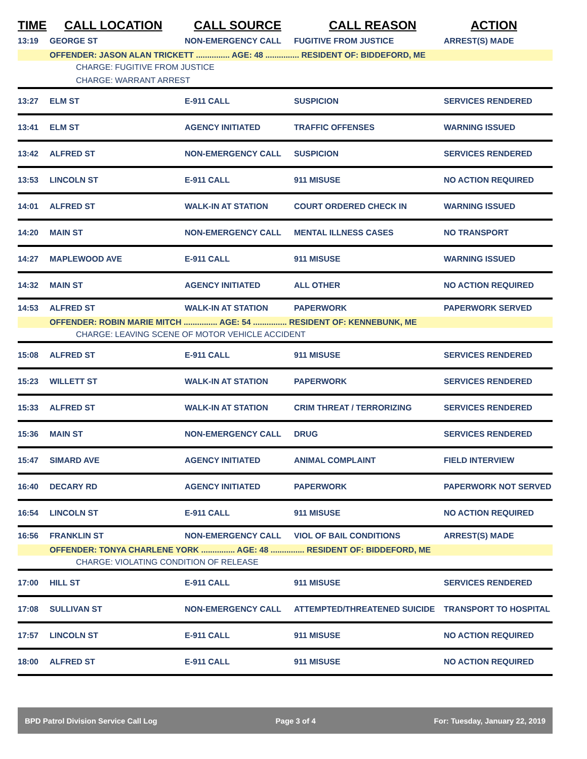TIME CALL LOCATION CALL SOURCE CALL REASON ACTION
| 13:19 | GEORGE ST | NON-EMERGENCY CALL | FUGITIVE FROM JUSTICE | ARREST(S) MADE |
| | OFFENDER: JASON ALAN TRICKETT ............... AGE: 48 ............... RESIDENT OF: BIDDEFORD, ME | | | |
| CHARGE: FUGITIVE FROM JUSTICE | | | | |
| CHARGE: WARRANT ARREST | | | | |
| 13:27 | ELM ST | E-911 CALL | SUSPICION | SERVICES RENDERED |
| 13:41 | ELM ST | AGENCY INITIATED | TRAFFIC OFFENSES | WARNING ISSUED |
| 13:42 | ALFRED ST | NON-EMERGENCY CALL | SUSPICION | SERVICES RENDERED |
| 13:53 | LINCOLN ST | E-911 CALL | 911 MISUSE | NO ACTION REQUIRED |
| 14:01 | ALFRED ST | WALK-IN AT STATION | COURT ORDERED CHECK IN | WARNING ISSUED |
| 14:20 | MAIN ST | NON-EMERGENCY CALL | MENTAL ILLNESS CASES | NO TRANSPORT |
| 14:27 | MAPLEWOOD AVE | E-911 CALL | 911 MISUSE | WARNING ISSUED |
| 14:32 | MAIN ST | AGENCY INITIATED | ALL OTHER | NO ACTION REQUIRED |
| 14:53 | ALFRED ST | WALK-IN AT STATION | PAPERWORK | PAPERWORK SERVED |
| | OFFENDER: ROBIN MARIE MITCH ............... AGE: 54 ............... RESIDENT OF: KENNEBUNK, ME | | | |
| CHARGE: LEAVING SCENE OF MOTOR VEHICLE ACCIDENT | | | | |
| 15:08 | ALFRED ST | E-911 CALL | 911 MISUSE | SERVICES RENDERED |
| 15:23 | WILLETT ST | WALK-IN AT STATION | PAPERWORK | SERVICES RENDERED |
| 15:33 | ALFRED ST | WALK-IN AT STATION | CRIM THREAT / TERRORIZING | SERVICES RENDERED |
| 15:36 | MAIN ST | NON-EMERGENCY CALL | DRUG | SERVICES RENDERED |
| 15:47 | SIMARD AVE | AGENCY INITIATED | ANIMAL COMPLAINT | FIELD INTERVIEW |
| 16:40 | DECARY RD | AGENCY INITIATED | PAPERWORK | PAPERWORK NOT SERVED |
| 16:54 | LINCOLN ST | E-911 CALL | 911 MISUSE | NO ACTION REQUIRED |
| 16:56 | FRANKLIN ST | NON-EMERGENCY CALL | VIOL OF BAIL CONDITIONS | ARREST(S) MADE |
| | OFFENDER: TONYA CHARLENE YORK ............... AGE: 48 ............... RESIDENT OF: BIDDEFORD, ME | | | |
| CHARGE: VIOLATING CONDITION OF RELEASE | | | | |
| 17:00 | HILL ST | E-911 CALL | 911 MISUSE | SERVICES RENDERED |
| 17:08 | SULLIVAN ST | NON-EMERGENCY CALL | ATTEMPTED/THREATENED SUICIDE | TRANSPORT TO HOSPITAL |
| 17:57 | LINCOLN ST | E-911 CALL | 911 MISUSE | NO ACTION REQUIRED |
| 18:00 | ALFRED ST | E-911 CALL | 911 MISUSE | NO ACTION REQUIRED |
BPD Patrol Division Service Call Log Page 3 of 4 For: Tuesday, January 22, 2019